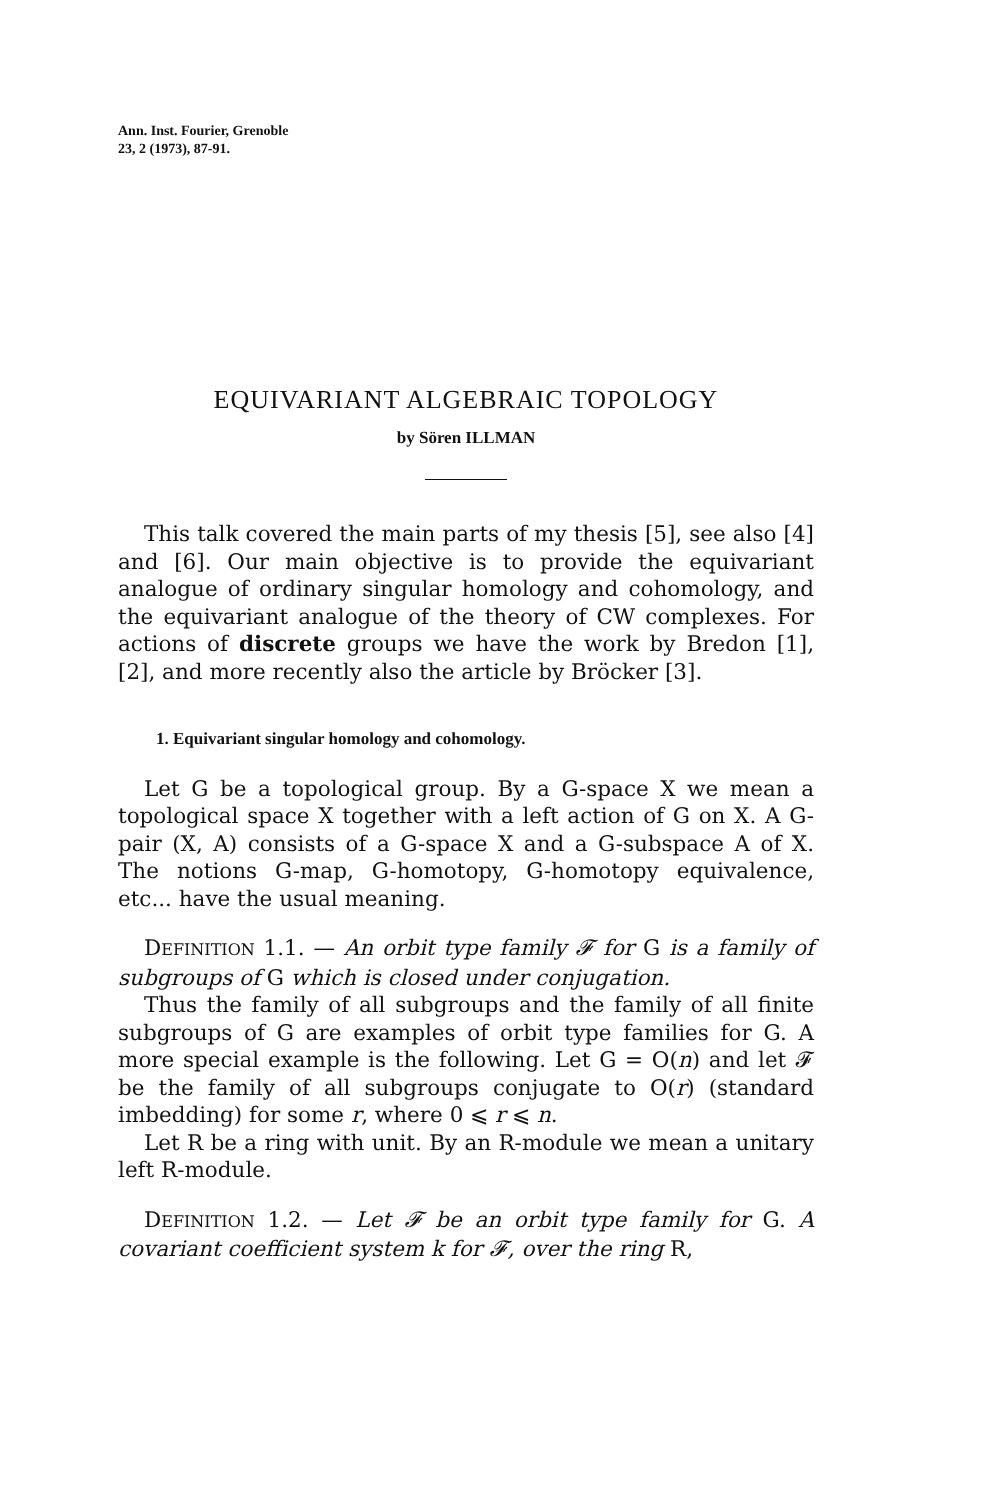Ann. Inst. Fourier, Grenoble
23, 2 (1973), 87-91.
EQUIVARIANT ALGEBRAIC TOPOLOGY
by Sören ILLMAN
This talk covered the main parts of my thesis [5], see also [4] and [6]. Our main objective is to provide the equivariant analogue of ordinary singular homology and cohomology, and the equivariant analogue of the theory of CW complexes. For actions of discrete groups we have the work by Bredon [1], [2], and more recently also the article by Bröcker [3].
1. Equivariant singular homology and cohomology.
Let G be a topological group. By a G-space X we mean a topological space X together with a left action of G on X. A G-pair (X, A) consists of a G-space X and a G-subspace A of X. The notions G-map, G-homotopy, G-homotopy equivalence, etc... have the usual meaning.
DEFINITION 1.1. — An orbit type family 𝓕 for G is a family of subgroups of G which is closed under conjugation.
Thus the family of all subgroups and the family of all finite subgroups of G are examples of orbit type families for G. A more special example is the following. Let G = O(n) and let 𝓕 be the family of all subgroups conjugate to O(r) (standard imbedding) for some r, where 0 ⩽ r ⩽ n.
Let R be a ring with unit. By an R-module we mean a unitary left R-module.
DEFINITION 1.2. — Let 𝓕 be an orbit type family for G. A covariant coefficient system k for 𝓕, over the ring R,